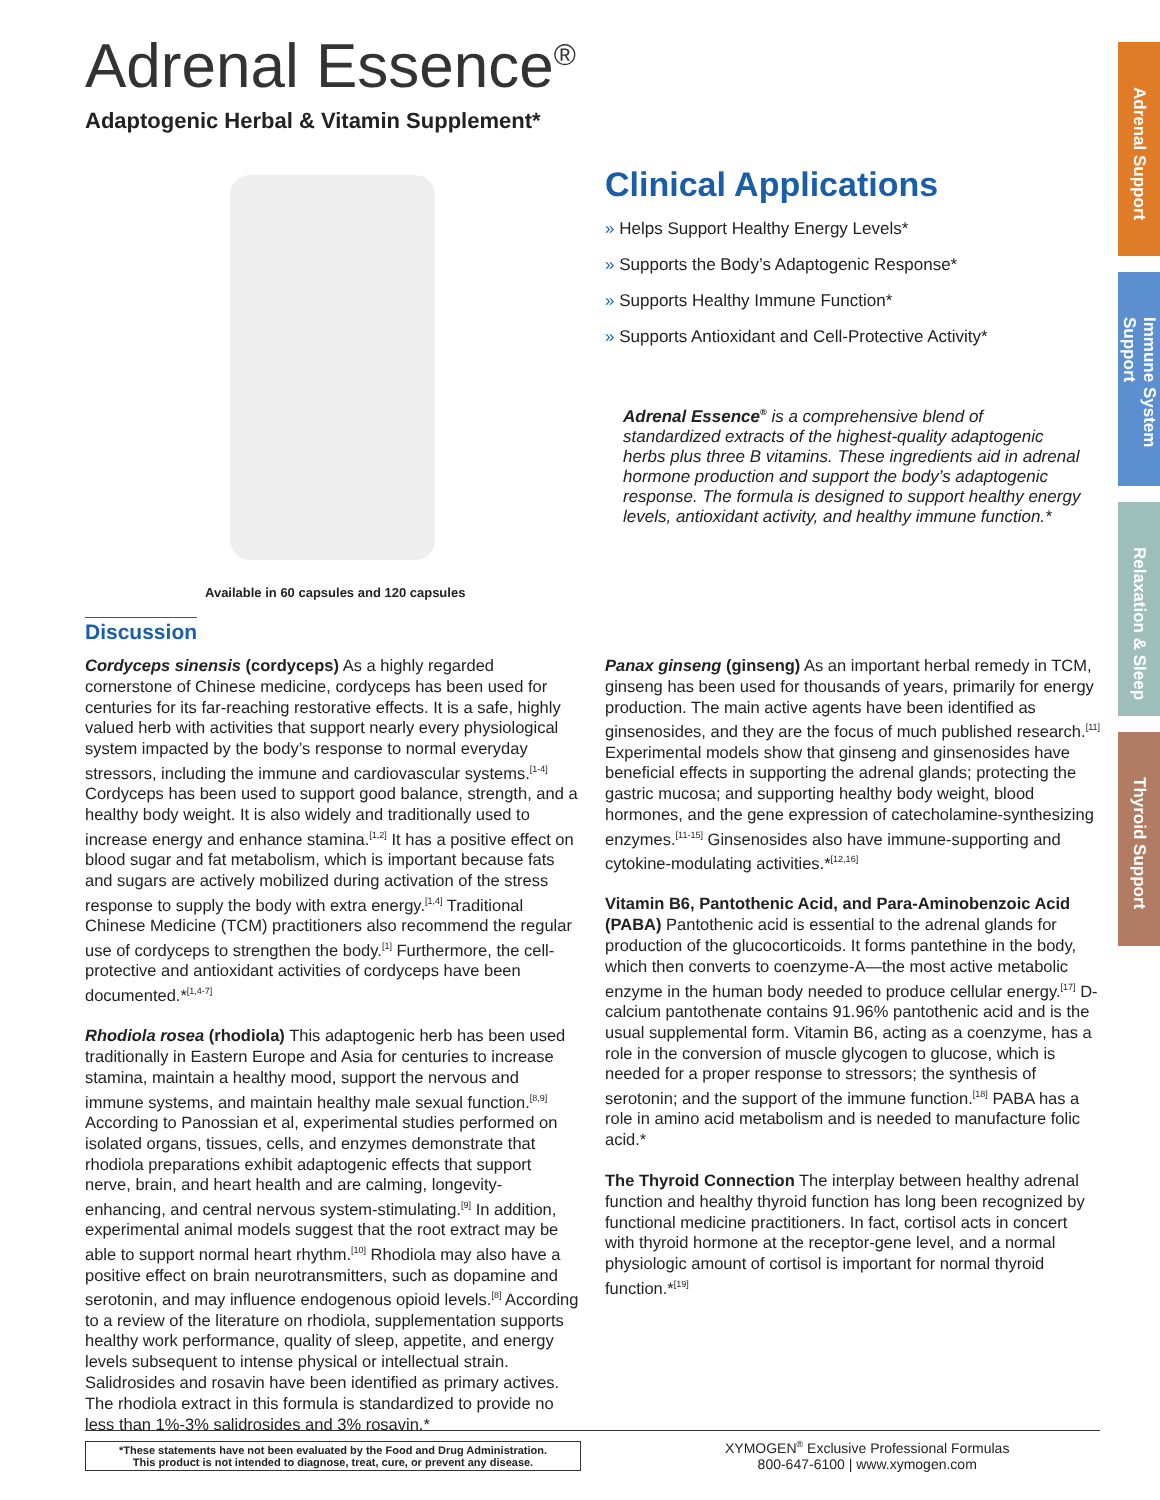Adrenal Support
Immune System Support
Relaxation & Sleep
Thyroid Support
Adrenal Essence<sup>®</sup>
Adaptogenic Herbal & Vitamin Supplement*
Available in 60 capsules and 120 capsules
Clinical Applications
» Helps Support Healthy Energy Levels*
» Supports the Body’s Adaptogenic Response*
» Supports Healthy Immune Function*
» Supports Antioxidant and Cell-Protective Activity*
Adrenal Essence<sup>®</sup> is a comprehensive blend of standardized extracts of the highest-quality adaptogenic herbs plus three B vitamins. These ingredients aid in adrenal hormone production and support the body’s adaptogenic response. The formula is designed to support healthy energy levels, antioxidant activity, and healthy immune function.*
Discussion
Cordyceps sinensis (cordyceps) As a highly regarded cornerstone of Chinese medicine, cordyceps has been used for centuries for its far-reaching restorative effects. It is a safe, highly valued herb with activities that support nearly every physiological system impacted by the body’s response to normal everyday stressors, including the immune and cardiovascular systems.<sup>[1-4]</sup> Cordyceps has been used to support good balance, strength, and a healthy body weight. It is also widely and traditionally used to increase energy and enhance stamina.<sup>[1,2]</sup> It has a positive effect on blood sugar and fat metabolism, which is important because fats and sugars are actively mobilized during activation of the stress response to supply the body with extra energy.<sup>[1,4]</sup> Traditional Chinese Medicine (TCM) practitioners also recommend the regular use of cordyceps to strengthen the body.<sup>[1]</sup> Furthermore, the cell-protective and antioxidant activities of cordyceps have been documented.*<sup>[1,4-7]</sup>
Rhodiola rosea (rhodiola) This adaptogenic herb has been used traditionally in Eastern Europe and Asia for centuries to increase stamina, maintain a healthy mood, support the nervous and immune systems, and maintain healthy male sexual function.<sup>[8,9]</sup> According to Panossian et al, experimental studies performed on isolated organs, tissues, cells, and enzymes demonstrate that rhodiola preparations exhibit adaptogenic effects that support nerve, brain, and heart health and are calming, longevity-enhancing, and central nervous system-stimulating.<sup>[9]</sup> In addition, experimental animal models suggest that the root extract may be able to support normal heart rhythm.<sup>[10]</sup> Rhodiola may also have a positive effect on brain neurotransmitters, such as dopamine and serotonin, and may influence endogenous opioid levels.<sup>[8]</sup> According to a review of the literature on rhodiola, supplementation supports healthy work performance, quality of sleep, appetite, and energy levels subsequent to intense physical or intellectual strain. Salidrosides and rosavin have been identified as primary actives. The rhodiola extract in this formula is standardized to provide no less than 1%-3% salidrosides and 3% rosavin.*
Panax ginseng (ginseng) As an important herbal remedy in TCM, ginseng has been used for thousands of years, primarily for energy production. The main active agents have been identified as ginsenosides, and they are the focus of much published research.<sup>[11]</sup> Experimental models show that ginseng and ginsenosides have beneficial effects in supporting the adrenal glands; protecting the gastric mucosa; and supporting healthy body weight, blood hormones, and the gene expression of catecholamine-synthesizing enzymes.<sup>[11-15]</sup> Ginsenosides also have immune-supporting and cytokine-modulating activities.*<sup>[12,16]</sup>
Vitamin B6, Pantothenic Acid, and Para-Aminobenzoic Acid (PABA) Pantothenic acid is essential to the adrenal glands for production of the glucocorticoids. It forms pantethine in the body, which then converts to coenzyme-A—the most active metabolic enzyme in the human body needed to produce cellular energy.<sup>[17]</sup> D-calcium pantothenate contains 91.96% pantothenic acid and is the usual supplemental form. Vitamin B6, acting as a coenzyme, has a role in the conversion of muscle glycogen to glucose, which is needed for a proper response to stressors; the synthesis of serotonin; and the support of the immune function.<sup>[18]</sup> PABA has a role in amino acid metabolism and is needed to manufacture folic acid.*
The Thyroid Connection The interplay between healthy adrenal function and healthy thyroid function has long been recognized by functional medicine practitioners. In fact, cortisol acts in concert with thyroid hormone at the receptor-gene level, and a normal physiologic amount of cortisol is important for normal thyroid function.*<sup>[19]</sup>
*These statements have not been evaluated by the Food and Drug Administration.
This product is not intended to diagnose, treat, cure, or prevent any disease.
XYMOGEN<sup>®</sup> Exclusive Professional Formulas
800-647-6100 | www.xymogen.com